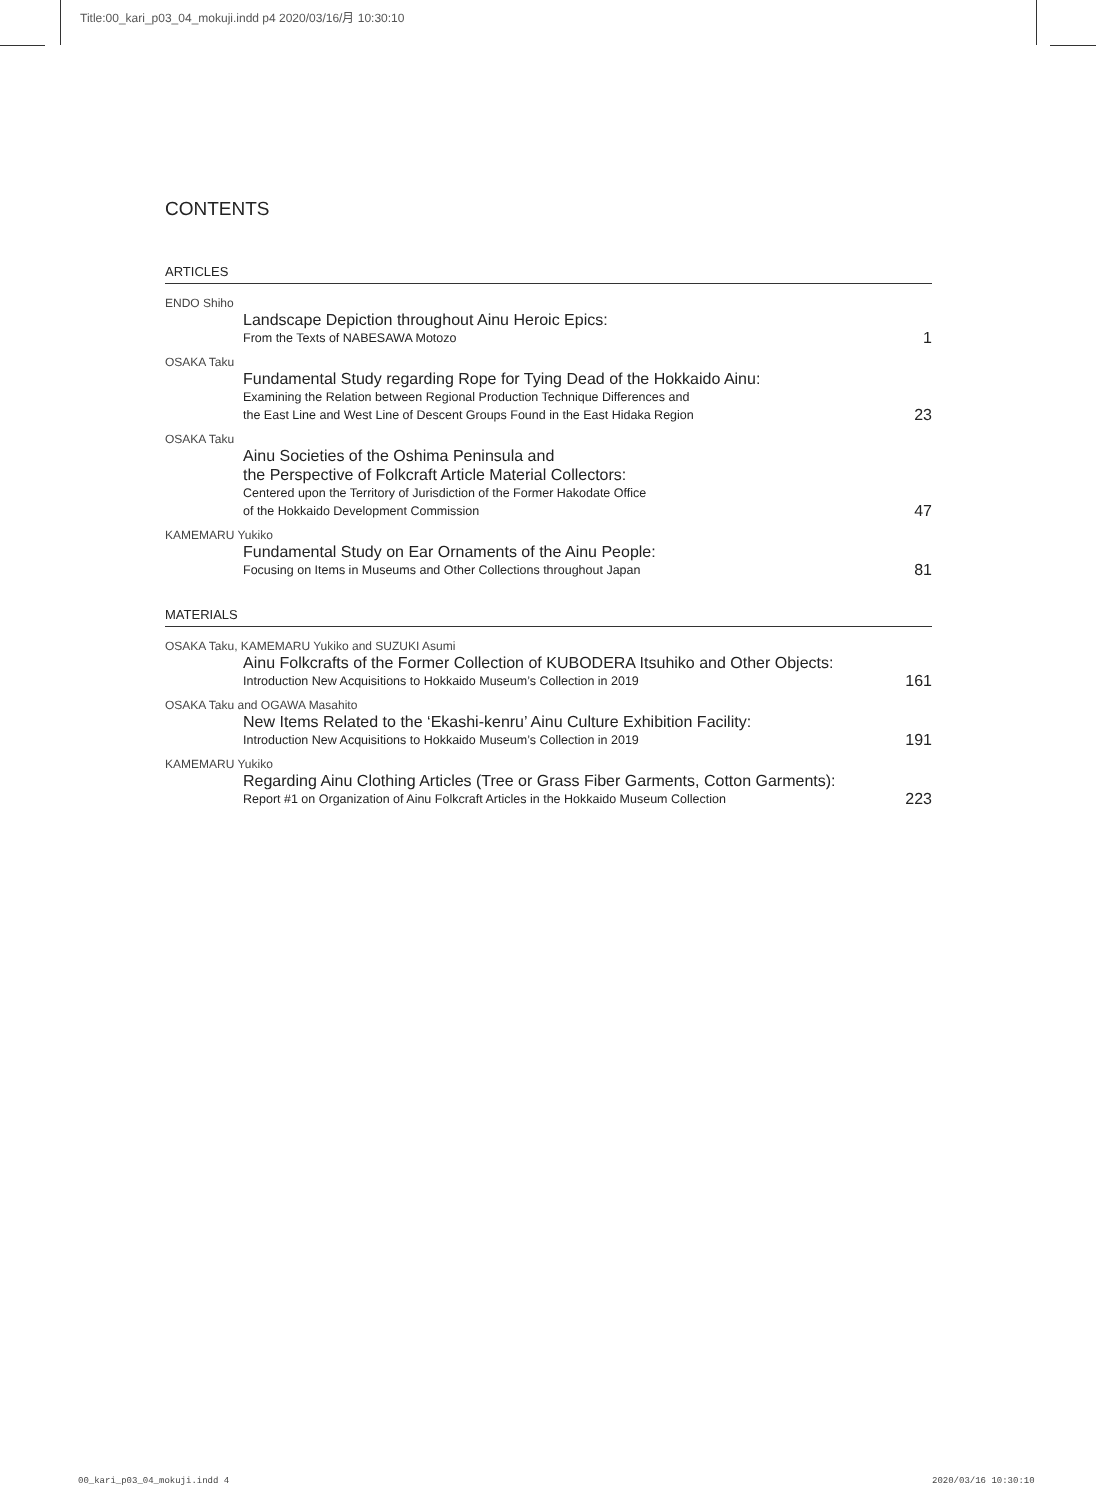Title:00_kari_p03_04_mokuji.indd p4 2020/03/16/月 10:30:10
CONTENTS
ARTICLES
ENDO Shiho
Landscape Depiction throughout Ainu Heroic Epics:
From the Texts of NABESAWA Motozo
1
OSAKA Taku
Fundamental Study regarding Rope for Tying Dead of the Hokkaido Ainu:
Examining the Relation between Regional Production Technique Differences and
the East Line and West Line of Descent Groups Found in the East Hidaka Region
23
OSAKA Taku
Ainu Societies of the Oshima Peninsula and
the Perspective of Folkcraft Article Material Collectors:
Centered upon the Territory of Jurisdiction of the Former Hakodate Office
of the Hokkaido Development Commission
47
KAMEMARU Yukiko
Fundamental Study on Ear Ornaments of the Ainu People:
Focusing on Items in Museums and Other Collections throughout Japan
81
MATERIALS
OSAKA Taku, KAMEMARU Yukiko and SUZUKI Asumi
Ainu Folkcrafts of the Former Collection of KUBODERA Itsuhiko and Other Objects:
Introduction New Acquisitions to Hokkaido Museum’s Collection in 2019
161
OSAKA Taku and OGAWA Masahito
New Items Related to the ‘Ekashi-kenru’ Ainu Culture Exhibition Facility:
Introduction New Acquisitions to Hokkaido Museum’s Collection in 2019
191
KAMEMARU Yukiko
Regarding Ainu Clothing Articles (Tree or Grass Fiber Garments, Cotton Garments):
Report #1 on Organization of Ainu Folkcraft Articles in the Hokkaido Museum Collection
223
00_kari_p03_04_mokuji.indd 4 2020/03/16 10:30:10